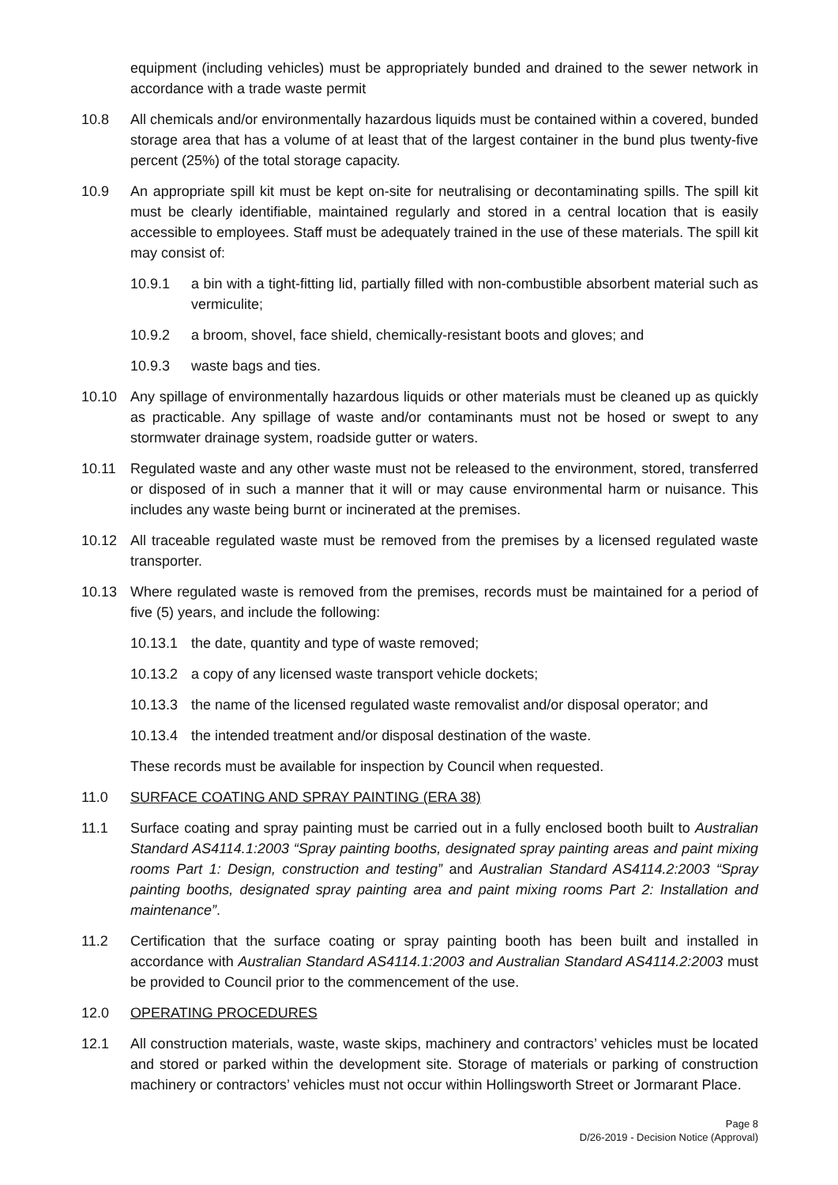equipment (including vehicles) must be appropriately bunded and drained to the sewer network in accordance with a trade waste permit
10.8 All chemicals and/or environmentally hazardous liquids must be contained within a covered, bunded storage area that has a volume of at least that of the largest container in the bund plus twenty-five percent (25%) of the total storage capacity.
10.9 An appropriate spill kit must be kept on-site for neutralising or decontaminating spills. The spill kit must be clearly identifiable, maintained regularly and stored in a central location that is easily accessible to employees. Staff must be adequately trained in the use of these materials. The spill kit may consist of:
10.9.1 a bin with a tight-fitting lid, partially filled with non-combustible absorbent material such as vermiculite;
10.9.2 a broom, shovel, face shield, chemically-resistant boots and gloves; and
10.9.3 waste bags and ties.
10.10 Any spillage of environmentally hazardous liquids or other materials must be cleaned up as quickly as practicable. Any spillage of waste and/or contaminants must not be hosed or swept to any stormwater drainage system, roadside gutter or waters.
10.11 Regulated waste and any other waste must not be released to the environment, stored, transferred or disposed of in such a manner that it will or may cause environmental harm or nuisance. This includes any waste being burnt or incinerated at the premises.
10.12 All traceable regulated waste must be removed from the premises by a licensed regulated waste transporter.
10.13 Where regulated waste is removed from the premises, records must be maintained for a period of five (5) years, and include the following:
10.13.1 the date, quantity and type of waste removed;
10.13.2 a copy of any licensed waste transport vehicle dockets;
10.13.3 the name of the licensed regulated waste removalist and/or disposal operator; and
10.13.4 the intended treatment and/or disposal destination of the waste.
These records must be available for inspection by Council when requested.
11.0 SURFACE COATING AND SPRAY PAINTING (ERA 38)
11.1 Surface coating and spray painting must be carried out in a fully enclosed booth built to Australian Standard AS4114.1:2003 “Spray painting booths, designated spray painting areas and paint mixing rooms Part 1: Design, construction and testing” and Australian Standard AS4114.2:2003 “Spray painting booths, designated spray painting area and paint mixing rooms Part 2: Installation and maintenance”.
11.2 Certification that the surface coating or spray painting booth has been built and installed in accordance with Australian Standard AS4114.1:2003 and Australian Standard AS4114.2:2003 must be provided to Council prior to the commencement of the use.
12.0 OPERATING PROCEDURES
12.1 All construction materials, waste, waste skips, machinery and contractors’ vehicles must be located and stored or parked within the development site. Storage of materials or parking of construction machinery or contractors’ vehicles must not occur within Hollingsworth Street or Jormarant Place.
Page 8
D/26-2019 - Decision Notice (Approval)